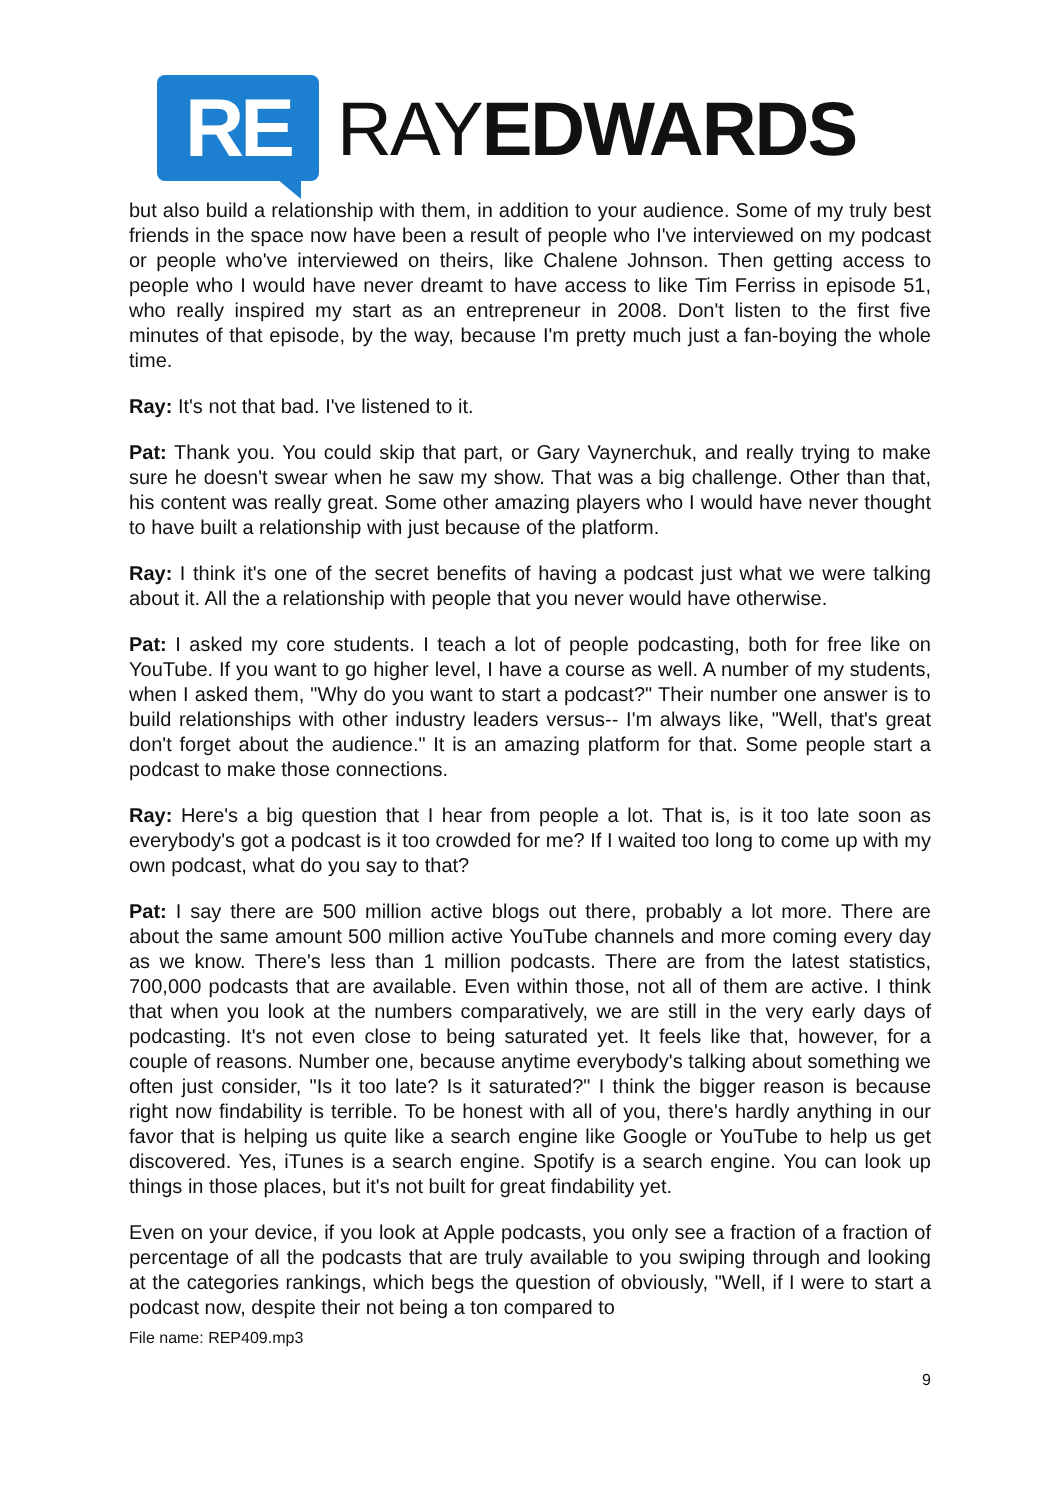RE
RAYEDWARDS
but also build a relationship with them, in addition to your audience. Some of my truly best friends in the space now have been a result of people who I've interviewed on my podcast or people who've interviewed on theirs, like Chalene Johnson. Then getting access to people who I would have never dreamt to have access to like Tim Ferriss in episode 51, who really inspired my start as an entrepreneur in 2008. Don't listen to the first five minutes of that episode, by the way, because I'm pretty much just a fan-boying the whole time.
Ray: It's not that bad. I've listened to it.
Pat: Thank you. You could skip that part, or Gary Vaynerchuk, and really trying to make sure he doesn't swear when he saw my show. That was a big challenge. Other than that, his content was really great. Some other amazing players who I would have never thought to have built a relationship with just because of the platform.
Ray: I think it's one of the secret benefits of having a podcast just what we were talking about it. All the a relationship with people that you never would have otherwise.
Pat: I asked my core students. I teach a lot of people podcasting, both for free like on YouTube. If you want to go higher level, I have a course as well. A number of my students, when I asked them, "Why do you want to start a podcast?" Their number one answer is to build relationships with other industry leaders versus-- I'm always like, "Well, that's great don't forget about the audience." It is an amazing platform for that. Some people start a podcast to make those connections.
Ray: Here's a big question that I hear from people a lot. That is, is it too late soon as everybody's got a podcast is it too crowded for me? If I waited too long to come up with my own podcast, what do you say to that?
Pat: I say there are 500 million active blogs out there, probably a lot more. There are about the same amount 500 million active YouTube channels and more coming every day as we know. There's less than 1 million podcasts. There are from the latest statistics, 700,000 podcasts that are available. Even within those, not all of them are active. I think that when you look at the numbers comparatively, we are still in the very early days of podcasting. It's not even close to being saturated yet. It feels like that, however, for a couple of reasons. Number one, because anytime everybody's talking about something we often just consider, "Is it too late? Is it saturated?" I think the bigger reason is because right now findability is terrible. To be honest with all of you, there's hardly anything in our favor that is helping us quite like a search engine like Google or YouTube to help us get discovered. Yes, iTunes is a search engine. Spotify is a search engine. You can look up things in those places, but it's not built for great findability yet.
Even on your device, if you look at Apple podcasts, you only see a fraction of a fraction of percentage of all the podcasts that are truly available to you swiping through and looking at the categories rankings, which begs the question of obviously, "Well, if I were to start a podcast now, despite their not being a ton compared to
File name: REP409.mp3
9